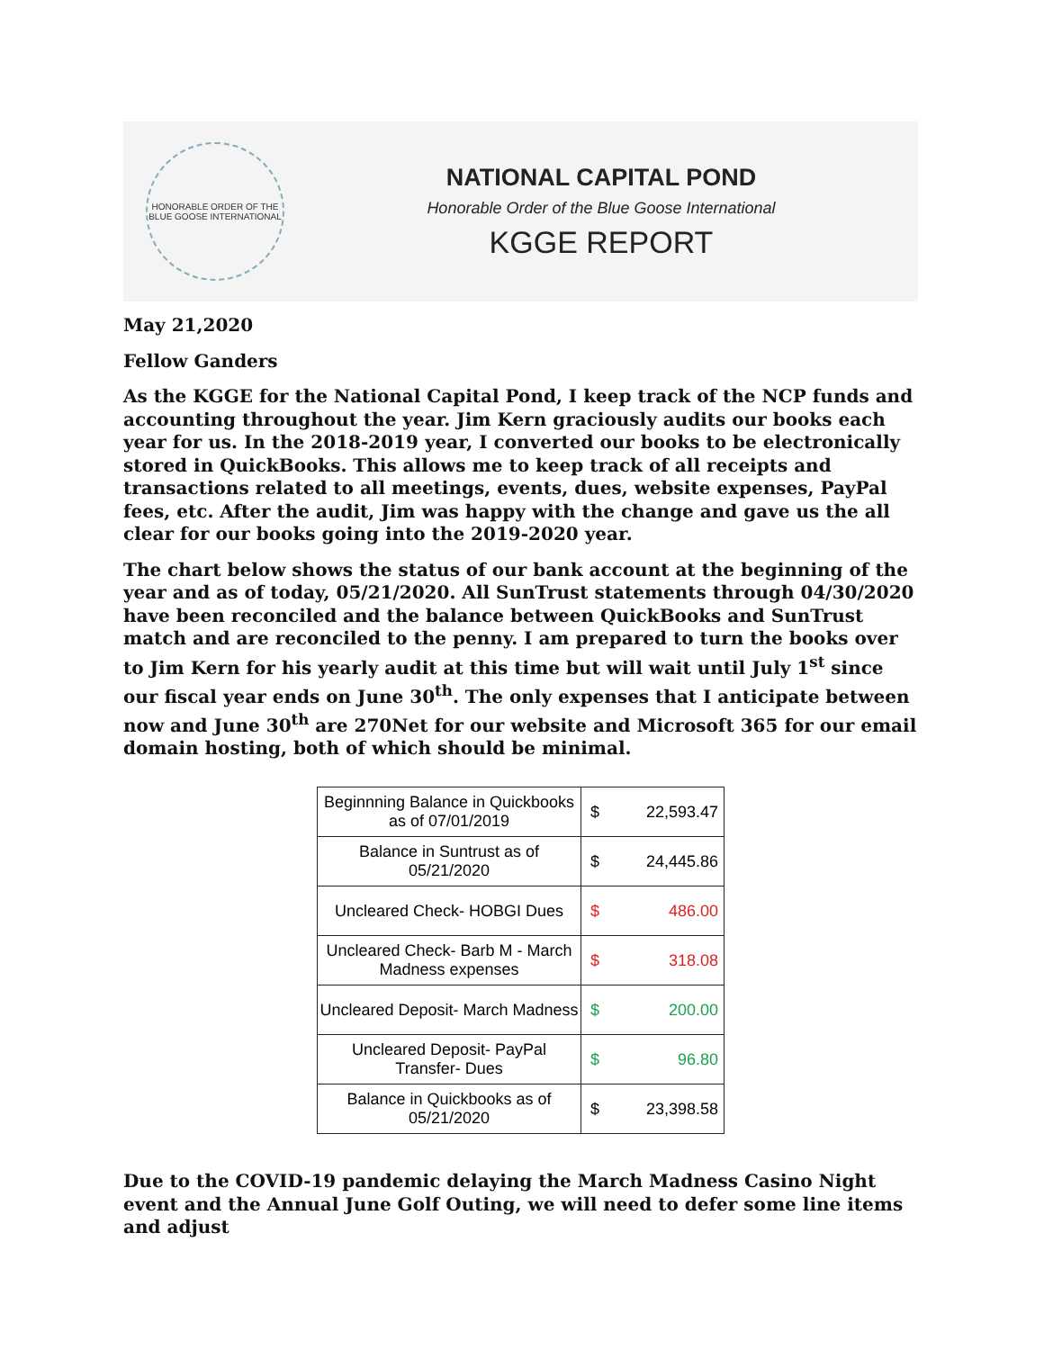HONORABLE ORDER OF THE BLUE GOOSE INTERNATIONAL
NATIONAL CAPITAL POND
Honorable Order of the Blue Goose International
KGGE REPORT
May 21,2020
Fellow Ganders
As the KGGE for the National Capital Pond, I keep track of the NCP funds and accounting throughout the year. Jim Kern graciously audits our books each year for us. In the 2018-2019 year, I converted our books to be electronically stored in QuickBooks. This allows me to keep track of all receipts and transactions related to all meetings, events, dues, website expenses, PayPal fees, etc. After the audit, Jim was happy with the change and gave us the all clear for our books going into the 2019-2020 year.
The chart below shows the status of our bank account at the beginning of the year and as of today, 05/21/2020. All SunTrust statements through 04/30/2020 have been reconciled and the balance between QuickBooks and SunTrust match and are reconciled to the penny. I am prepared to turn the books over to Jim Kern for his yearly audit at this time but will wait until July 1<sup>st</sup> since our fiscal year ends on June 30<sup>th</sup>. The only expenses that I anticipate between now and June 30<sup>th</sup> are 270Net for our website and Microsoft 365 for our email domain hosting, both of which should be minimal.
| Beginnning Balance in Quickbooks as of 07/01/2019 | $ | 22,593.47 |
| Balance in Suntrust as of 05/21/2020 | $ | 24,445.86 |
| Uncleared Check- HOBGI Dues | $ | 486.00 |
| Uncleared Check- Barb M - March Madness expenses | $ | 318.08 |
| Uncleared Deposit- March Madness | $ | 200.00 |
| Uncleared Deposit- PayPal Transfer- Dues | $ | 96.80 |
| Balance in Quickbooks as of 05/21/2020 | $ | 23,398.58 |
Due to the COVID-19 pandemic delaying the March Madness Casino Night event and the Annual June Golf Outing, we will need to defer some line items and adjust